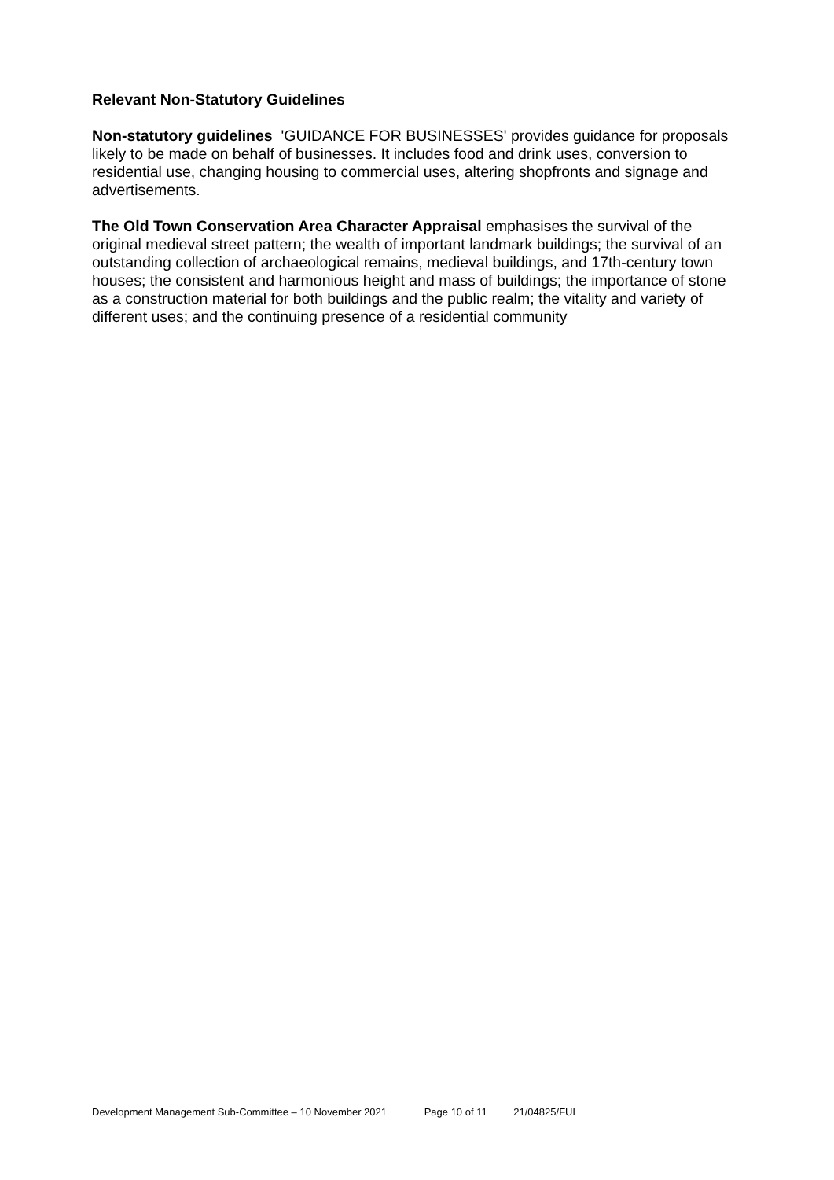Relevant Non-Statutory Guidelines
Non-statutory guidelines 'GUIDANCE FOR BUSINESSES' provides guidance for proposals likely to be made on behalf of businesses. It includes food and drink uses, conversion to residential use, changing housing to commercial uses, altering shopfronts and signage and advertisements.
The Old Town Conservation Area Character Appraisal emphasises the survival of the original medieval street pattern; the wealth of important landmark buildings; the survival of an outstanding collection of archaeological remains, medieval buildings, and 17th-century town houses; the consistent and harmonious height and mass of buildings; the importance of stone as a construction material for both buildings and the public realm; the vitality and variety of different uses; and the continuing presence of a residential community
Development Management Sub-Committee – 10 November 2021 Page 10 of 11 21/04825/FUL